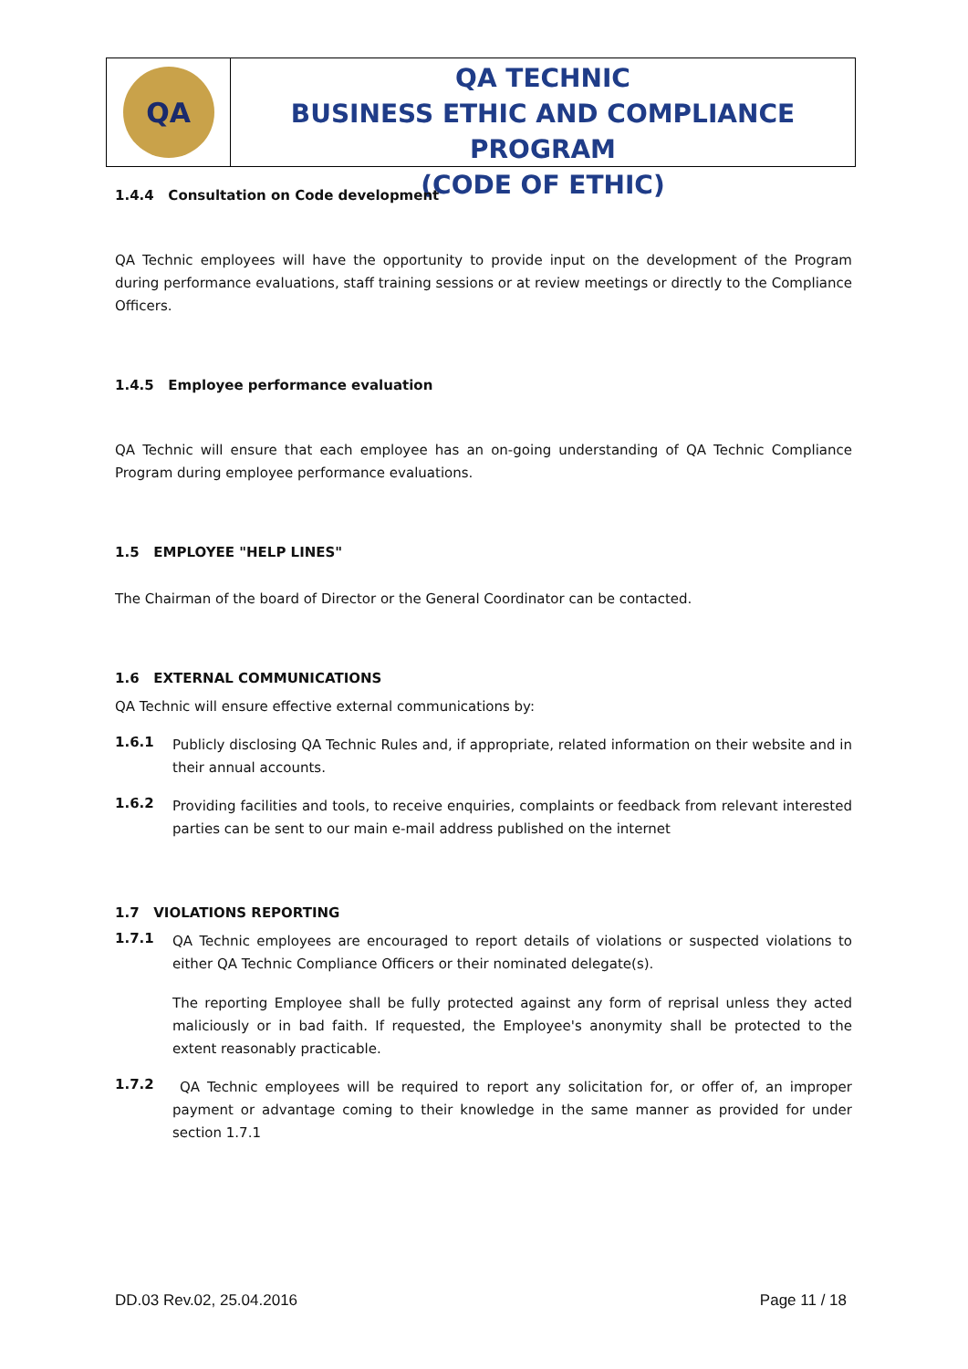QA
QA TECHNIC
BUSINESS ETHIC AND COMPLIANCE PROGRAM
(CODE OF ETHIC)
1.4.4 Consultation on Code development
QA Technic employees will have the opportunity to provide input on the development of the Program during performance evaluations, staff training sessions or at review meetings or directly to the Compliance Officers.
1.4.5 Employee performance evaluation
QA Technic will ensure that each employee has an on-going understanding of QA Technic Compliance Program during employee performance evaluations.
1.5 EMPLOYEE "HELP LINES"
The Chairman of the board of Director or the General Coordinator can be contacted.
1.6 EXTERNAL COMMUNICATIONS
QA Technic will ensure effective external communications by:
1.6.1
Publicly disclosing QA Technic Rules and, if appropriate, related information on their website and in their annual accounts.
1.6.2
Providing facilities and tools, to receive enquiries, complaints or feedback from relevant interested parties can be sent to our main e-mail address published on the internet
1.7 VIOLATIONS REPORTING
1.7.1
QA Technic employees are encouraged to report details of violations or suspected violations to either QA Technic Compliance Officers or their nominated delegate(s).
The reporting Employee shall be fully protected against any form of reprisal unless they acted maliciously or in bad faith. If requested, the Employee's anonymity shall be protected to the extent reasonably practicable.
1.7.2
QA Technic employees will be required to report any solicitation for, or offer of, an improper payment or advantage coming to their knowledge in the same manner as provided for under section 1.7.1
DD.03 Rev.02, 25.04.2016 Page 11 / 18